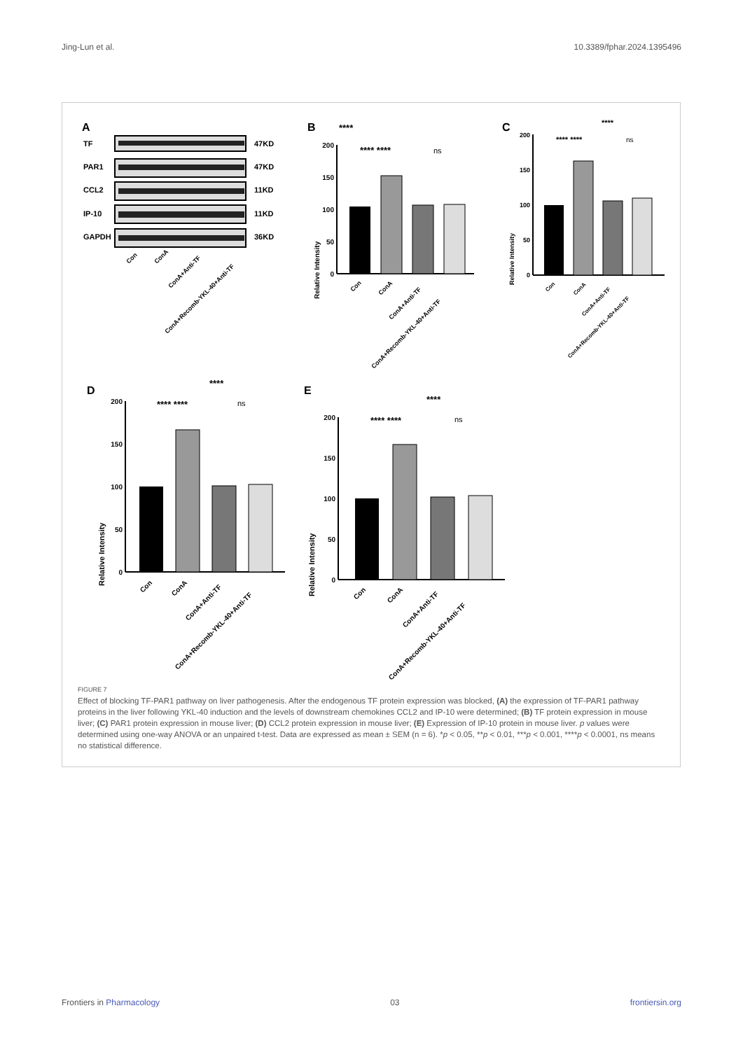Jing-Lun et al. 10.3389/fphar.2024.1395496
A
TF
PAR1
CCL2
IP-10
GAPDH
47KD
47KD
11KD
11KD
36KD
Con
ConA
ConA+Anti-TF
ConA+Recomb-YKL-40+Anti-TF
B
****
**** ****
ns
Relative Intensity
200
150
100
50
0
Con
ConA
ConA+Anti-TF
ConA+Recomb-YKL-40+Anti-TF
C
****
**** ****
ns
Relative Intensity
200
150
100
50
0
Con
ConA
ConA+Anti-TF
ConA+Recomb-YKL-40+Anti-TF
D
****
**** ****
ns
Relative Intensity
200
150
100
50
0
Con
ConA
ConA+Anti-TF
ConA+Recomb-YKL-40+Anti-TF
E
****
**** ****
ns
Relative Intensity
200
150
100
50
0
Con
ConA
ConA+Anti-TF
ConA+Recomb-YKL-40+Anti-TF
FIGURE 7
Effect of blocking TF-PAR1 pathway on liver pathogenesis. After the endogenous TF protein expression was blocked, (A) the expression of TF-PAR1 pathway proteins in the liver following YKL-40 induction and the levels of downstream chemokines CCL2 and IP-10 were determined; (B) TF protein expression in mouse liver; (C) PAR1 protein expression in mouse liver; (D) CCL2 protein expression in mouse liver; (E) Expression of IP-10 protein in mouse liver. p values were determined using one-way ANOVA or an unpaired t-test. Data are expressed as mean ± SEM (n = 6). *p < 0.05, **p < 0.01, ***p < 0.001, ****p < 0.0001, ns means no statistical difference.
Frontiers in Pharmacology 03 frontiersin.org